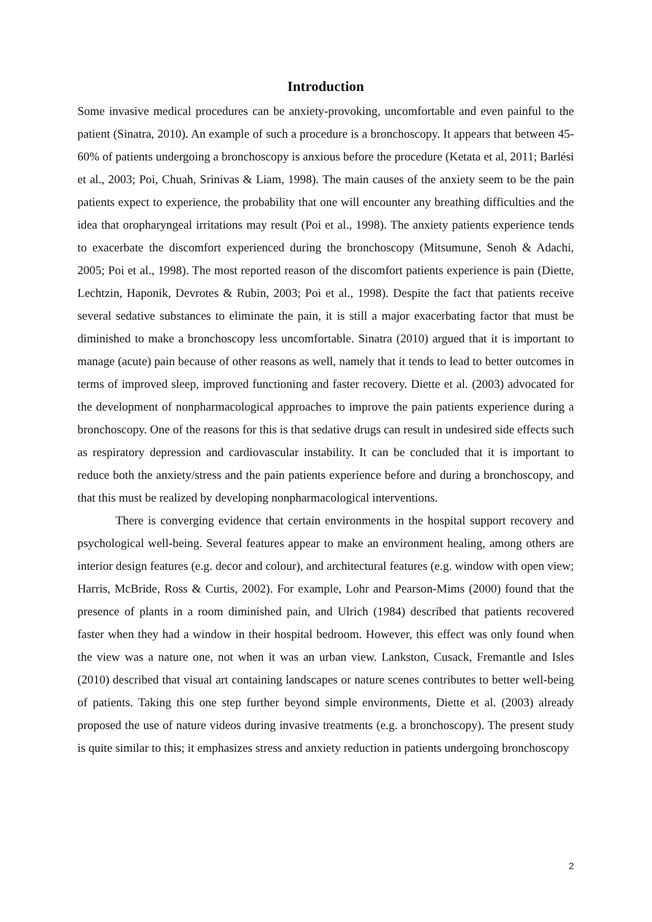Introduction
Some invasive medical procedures can be anxiety-provoking, uncomfortable and even painful to the patient (Sinatra, 2010). An example of such a procedure is a bronchoscopy. It appears that between 45-60% of patients undergoing a bronchoscopy is anxious before the procedure (Ketata et al, 2011; Barlési et al., 2003; Poi, Chuah, Srinivas & Liam, 1998). The main causes of the anxiety seem to be the pain patients expect to experience, the probability that one will encounter any breathing difficulties and the idea that oropharyngeal irritations may result (Poi et al., 1998). The anxiety patients experience tends to exacerbate the discomfort experienced during the bronchoscopy (Mitsumune, Senoh & Adachi, 2005; Poi et al., 1998). The most reported reason of the discomfort patients experience is pain (Diette, Lechtzin, Haponik, Devrotes & Rubin, 2003; Poi et al., 1998). Despite the fact that patients receive several sedative substances to eliminate the pain, it is still a major exacerbating factor that must be diminished to make a bronchoscopy less uncomfortable. Sinatra (2010) argued that it is important to manage (acute) pain because of other reasons as well, namely that it tends to lead to better outcomes in terms of improved sleep, improved functioning and faster recovery. Diette et al. (2003) advocated for the development of nonpharmacological approaches to improve the pain patients experience during a bronchoscopy. One of the reasons for this is that sedative drugs can result in undesired side effects such as respiratory depression and cardiovascular instability. It can be concluded that it is important to reduce both the anxiety/stress and the pain patients experience before and during a bronchoscopy, and that this must be realized by developing nonpharmacological interventions.
There is converging evidence that certain environments in the hospital support recovery and psychological well-being. Several features appear to make an environment healing, among others are interior design features (e.g. decor and colour), and architectural features (e.g. window with open view; Harris, McBride, Ross & Curtis, 2002). For example, Lohr and Pearson-Mims (2000) found that the presence of plants in a room diminished pain, and Ulrich (1984) described that patients recovered faster when they had a window in their hospital bedroom. However, this effect was only found when the view was a nature one, not when it was an urban view. Lankston, Cusack, Fremantle and Isles (2010) described that visual art containing landscapes or nature scenes contributes to better well-being of patients. Taking this one step further beyond simple environments, Diette et al. (2003) already proposed the use of nature videos during invasive treatments (e.g. a bronchoscopy). The present study is quite similar to this; it emphasizes stress and anxiety reduction in patients undergoing bronchoscopy
2